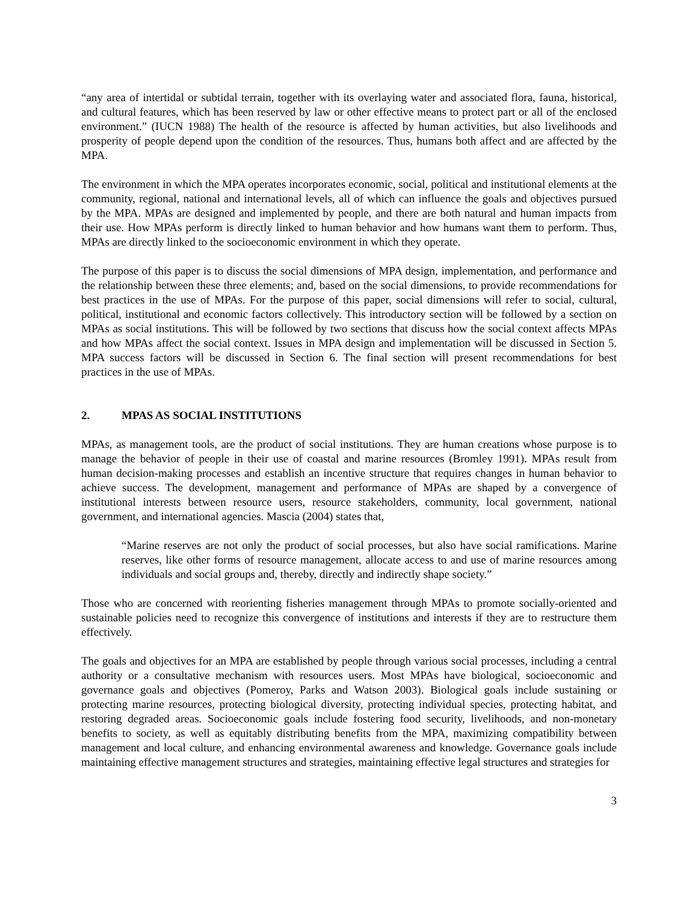“any area of intertidal or subtidal terrain, together with its overlaying water and associated flora, fauna, historical, and cultural features, which has been reserved by law or other effective means to protect part or all of the enclosed environment.” (IUCN 1988) The health of the resource is affected by human activities, but also livelihoods and prosperity of people depend upon the condition of the resources. Thus, humans both affect and are affected by the MPA.
The environment in which the MPA operates incorporates economic, social, political and institutional elements at the community, regional, national and international levels, all of which can influence the goals and objectives pursued by the MPA. MPAs are designed and implemented by people, and there are both natural and human impacts from their use. How MPAs perform is directly linked to human behavior and how humans want them to perform. Thus, MPAs are directly linked to the socioeconomic environment in which they operate.
The purpose of this paper is to discuss the social dimensions of MPA design, implementation, and performance and the relationship between these three elements; and, based on the social dimensions, to provide recommendations for best practices in the use of MPAs. For the purpose of this paper, social dimensions will refer to social, cultural, political, institutional and economic factors collectively. This introductory section will be followed by a section on MPAs as social institutions. This will be followed by two sections that discuss how the social context affects MPAs and how MPAs affect the social context. Issues in MPA design and implementation will be discussed in Section 5. MPA success factors will be discussed in Section 6. The final section will present recommendations for best practices in the use of MPAs.
2. MPAS AS SOCIAL INSTITUTIONS
MPAs, as management tools, are the product of social institutions. They are human creations whose purpose is to manage the behavior of people in their use of coastal and marine resources (Bromley 1991). MPAs result from human decision-making processes and establish an incentive structure that requires changes in human behavior to achieve success. The development, management and performance of MPAs are shaped by a convergence of institutional interests between resource users, resource stakeholders, community, local government, national government, and international agencies. Mascia (2004) states that,
“Marine reserves are not only the product of social processes, but also have social ramifications. Marine reserves, like other forms of resource management, allocate access to and use of marine resources among individuals and social groups and, thereby, directly and indirectly shape society.”
Those who are concerned with reorienting fisheries management through MPAs to promote socially-oriented and sustainable policies need to recognize this convergence of institutions and interests if they are to restructure them effectively.
The goals and objectives for an MPA are established by people through various social processes, including a central authority or a consultative mechanism with resources users. Most MPAs have biological, socioeconomic and governance goals and objectives (Pomeroy, Parks and Watson 2003). Biological goals include sustaining or protecting marine resources, protecting biological diversity, protecting individual species, protecting habitat, and restoring degraded areas. Socioeconomic goals include fostering food security, livelihoods, and non-monetary benefits to society, as well as equitably distributing benefits from the MPA, maximizing compatibility between management and local culture, and enhancing environmental awareness and knowledge. Governance goals include maintaining effective management structures and strategies, maintaining effective legal structures and strategies for
3